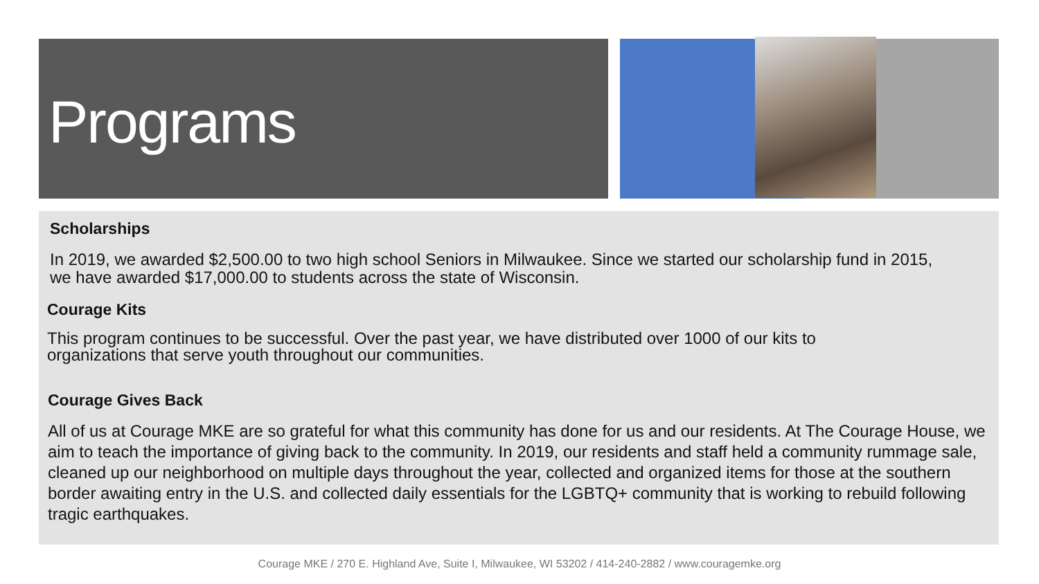Programs
Scholarships
In 2019, we awarded $2,500.00 to two high school Seniors in Milwaukee. Since we started our scholarship fund in 2015, we have awarded $17,000.00 to students across the state of Wisconsin.
Courage Kits
This program continues to be successful. Over the past year, we have distributed over 1000 of our kits to organizations that serve youth throughout our communities.
Courage Gives Back
All of us at Courage MKE are so grateful for what this community has done for us and our residents. At The Courage House, we aim to teach the importance of giving back to the community. In 2019, our residents and staff held a community rummage sale, cleaned up our neighborhood on multiple days throughout the year, collected and organized items for those at the southern border awaiting entry in the U.S. and collected daily essentials for the LGBTQ+ community that is working to rebuild following tragic earthquakes.
Courage MKE / 270 E. Highland Ave, Suite I, Milwaukee, WI 53202 / 414-240-2882 / www.couragemke.org